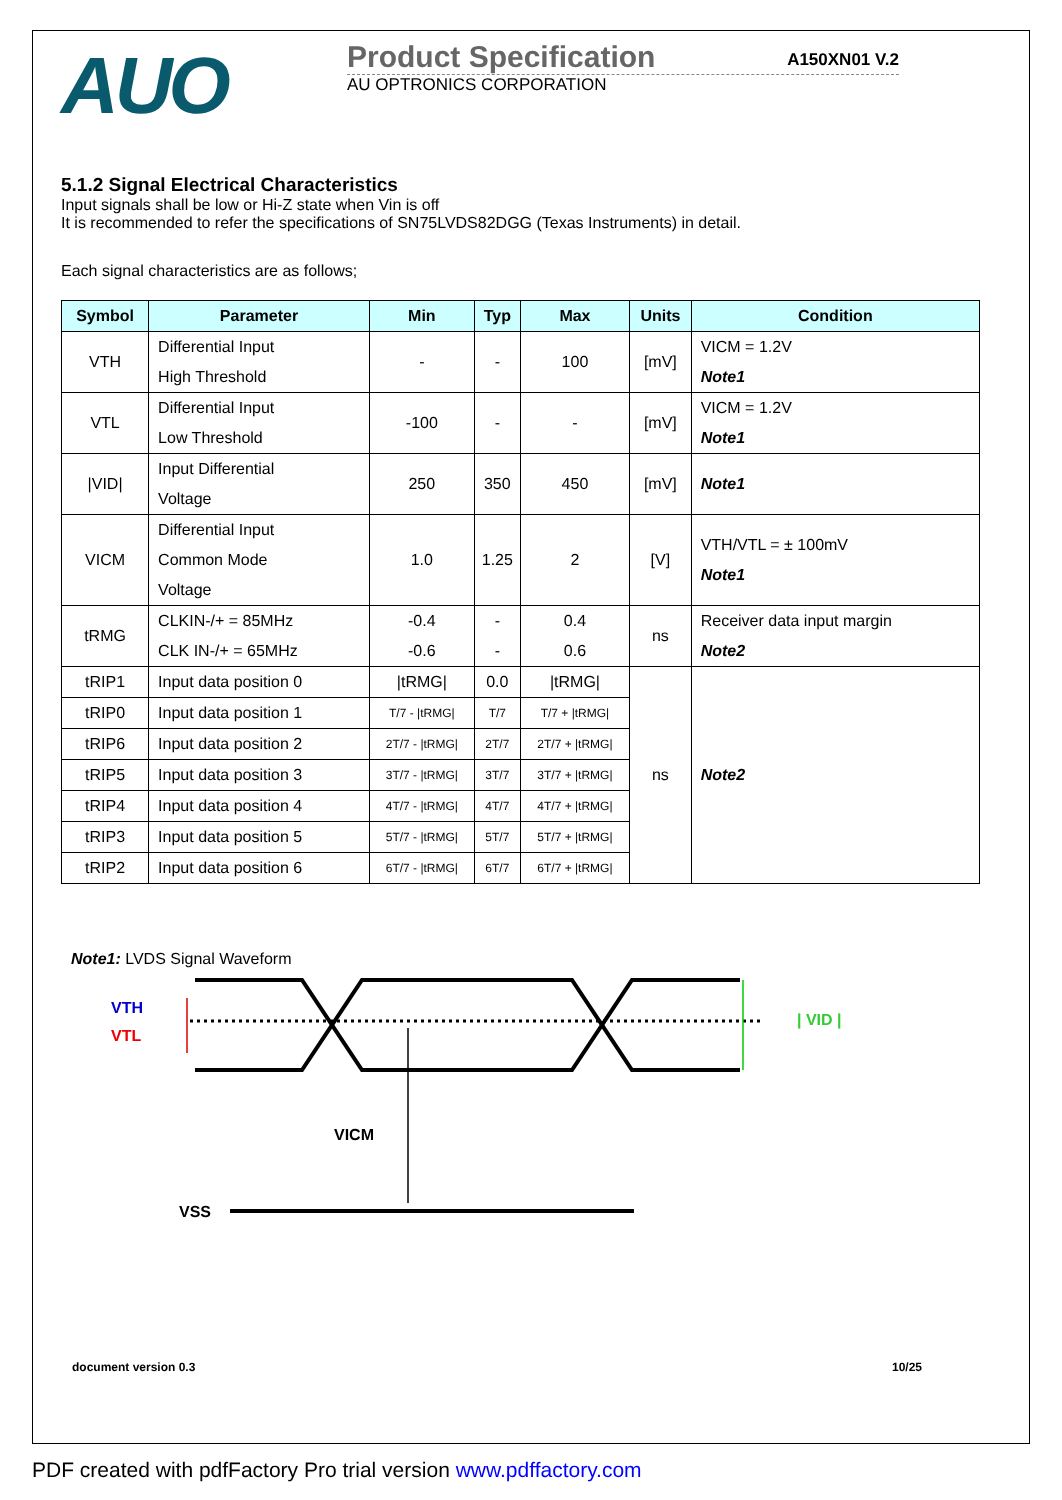AUO
Product Specification A150XN01 V.2
AU OPTRONICS CORPORATION
5.1.2 Signal Electrical Characteristics
Input signals shall be low or Hi-Z state when Vin is off
It is recommended to refer the specifications of SN75LVDS82DGG (Texas Instruments) in detail.
Each signal characteristics are as follows;
| Symbol | Parameter | Min | Typ | Max | Units | Condition |
| --- | --- | --- | --- | --- | --- | --- |
| VTH | Differential Input High Threshold | - | - | 100 | [mV] | VICM = 1.2V Note1 |
| VTL | Differential Input Low Threshold | -100 | - | - | [mV] | VICM = 1.2V Note1 |
| /VID/ | Input Differential Voltage | 250 | 350 | 450 | [mV] | Note1 |
| VICM | Differential Input Common Mode Voltage | 1.0 | 1.25 | 2 | [V] | VTH/VTL = ± 100mV Note1 |
| tRMG | CLKIN-/+ = 85MHz CLK IN-/+ = 65MHz | -0.4 -0.6 | - - | 0.4 0.6 | ns | Receiver data input margin Note2 |
| tRIP1 | Input data position 0 | /tRMG/ | 0.0 | /tRMG/ | ns | Note2 |
| tRIP0 | Input data position 1 | T/7 - /tRMG/ | T/7 | T/7 + /tRMG/ | | |
| tRIP6 | Input data position 2 | 2T/7 - /tRMG/ | 2T/7 | 2T/7 + /tRMG/ | | |
| tRIP5 | Input data position 3 | 3T/7 - /tRMG/ | 3T/7 | 3T/7 + /tRMG/ | | |
| tRIP4 | Input data position 4 | 4T/7 - /tRMG/ | 4T/7 | 4T/7 + /tRMG/ | | |
| tRIP3 | Input data position 5 | 5T/7 - /tRMG/ | 5T/7 | 5T/7 + /tRMG/ | | |
| tRIP2 | Input data position 6 | 6T/7 - /tRMG/ | 6T/7 | 6T/7 + /tRMG/ | | |
Note1: LVDS Signal Waveform
VTH
VTL
| VID |
VICM
VSS
document version 0.3 10/25
PDF created with pdfFactory Pro trial version www.pdffactory.com